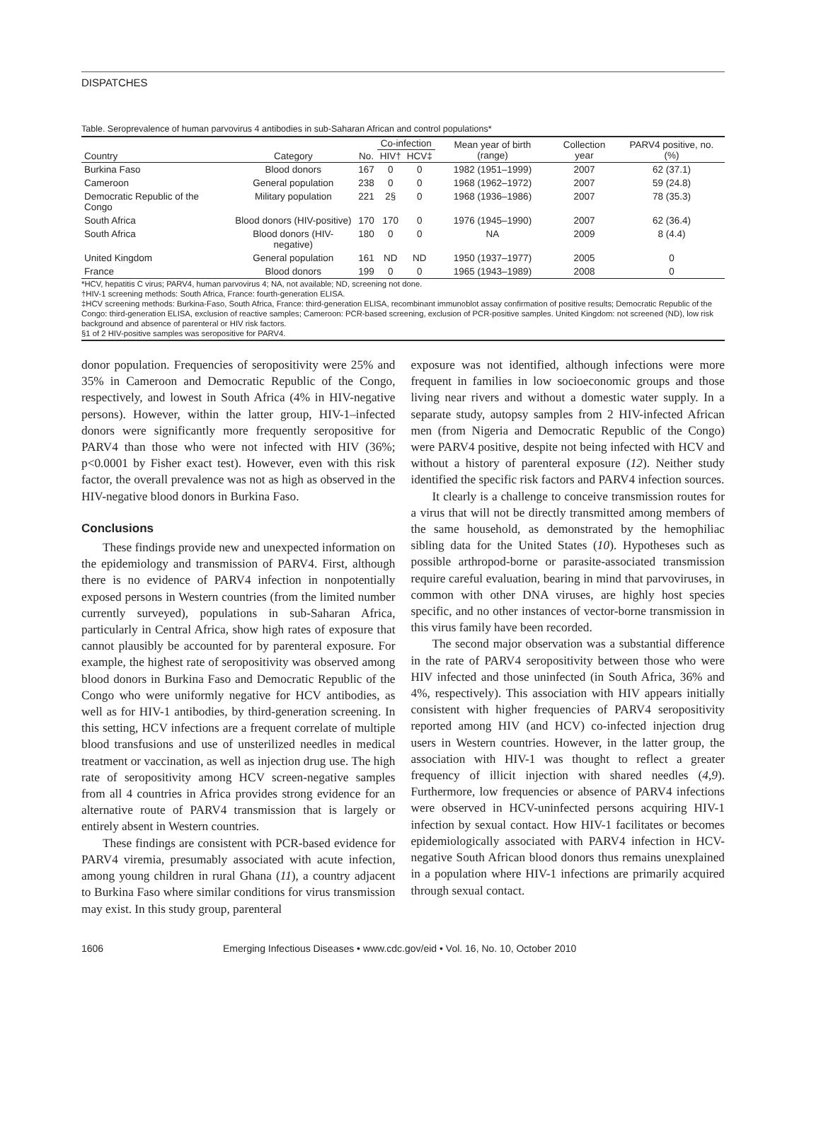DISPATCHES
Table. Seroprevalence of human parvovirus 4 antibodies in sub-Saharan African and control populations*
| Country | Category | No. | Co-infection | | Mean year of birth (range) | Collection year | PARV4 positive, no. (%) |
| --- | --- | --- | --- | --- | --- | --- | --- |
| | | | HIV† | HCV‡ | | | |
| Burkina Faso | Blood donors | 167 | 0 | 0 | 1982 (1951–1999) | 2007 | 62 (37.1) |
| Cameroon | General population | 238 | 0 | 0 | 1968 (1962–1972) | 2007 | 59 (24.8) |
| Democratic Republic of the Congo | Military population | 221 | 2§ | 0 | 1968 (1936–1986) | 2007 | 78 (35.3) |
| South Africa | Blood donors (HIV-positive) | 170 | 170 | 0 | 1976 (1945–1990) | 2007 | 62 (36.4) |
| South Africa | Blood donors (HIV-negative) | 180 | 0 | 0 | NA | 2009 | 8 (4.4) |
| United Kingdom | General population | 161 | ND | ND | 1950 (1937–1977) | 2005 | 0 |
| France | Blood donors | 199 | 0 | 0 | 1965 (1943–1989) | 2008 | 0 |
*HCV, hepatitis C virus; PARV4, human parvovirus 4; NA, not available; ND, screening not done.
†HIV-1 screening methods: South Africa, France: fourth-generation ELISA.
‡HCV screening methods: Burkina-Faso, South Africa, France: third-generation ELISA, recombinant immunoblot assay confirmation of positive results; Democratic Republic of the Congo: third-generation ELISA, exclusion of reactive samples; Cameroon: PCR-based screening, exclusion of PCR-positive samples. United Kingdom: not screened (ND), low risk background and absence of parenteral or HIV risk factors.
§1 of 2 HIV-positive samples was seropositive for PARV4.
donor population. Frequencies of seropositivity were 25% and 35% in Cameroon and Democratic Republic of the Congo, respectively, and lowest in South Africa (4% in HIV-negative persons). However, within the latter group, HIV-1–infected donors were significantly more frequently seropositive for PARV4 than those who were not infected with HIV (36%; p<0.0001 by Fisher exact test). However, even with this risk factor, the overall prevalence was not as high as observed in the HIV-negative blood donors in Burkina Faso.
Conclusions
These findings provide new and unexpected information on the epidemiology and transmission of PARV4. First, although there is no evidence of PARV4 infection in nonpotentially exposed persons in Western countries (from the limited number currently surveyed), populations in sub-Saharan Africa, particularly in Central Africa, show high rates of exposure that cannot plausibly be accounted for by parenteral exposure. For example, the highest rate of seropositivity was observed among blood donors in Burkina Faso and Democratic Republic of the Congo who were uniformly negative for HCV antibodies, as well as for HIV-1 antibodies, by third-generation screening. In this setting, HCV infections are a frequent correlate of multiple blood transfusions and use of unsterilized needles in medical treatment or vaccination, as well as injection drug use. The high rate of seropositivity among HCV screen-negative samples from all 4 countries in Africa provides strong evidence for an alternative route of PARV4 transmission that is largely or entirely absent in Western countries.
These findings are consistent with PCR-based evidence for PARV4 viremia, presumably associated with acute infection, among young children in rural Ghana (11), a country adjacent to Burkina Faso where similar conditions for virus transmission may exist. In this study group, parenteral
exposure was not identified, although infections were more frequent in families in low socioeconomic groups and those living near rivers and without a domestic water supply. In a separate study, autopsy samples from 2 HIV-infected African men (from Nigeria and Democratic Republic of the Congo) were PARV4 positive, despite not being infected with HCV and without a history of parenteral exposure (12). Neither study identified the specific risk factors and PARV4 infection sources.
It clearly is a challenge to conceive transmission routes for a virus that will not be directly transmitted among members of the same household, as demonstrated by the hemophiliac sibling data for the United States (10). Hypotheses such as possible arthropod-borne or parasite-associated transmission require careful evaluation, bearing in mind that parvoviruses, in common with other DNA viruses, are highly host species specific, and no other instances of vector-borne transmission in this virus family have been recorded.
The second major observation was a substantial difference in the rate of PARV4 seropositivity between those who were HIV infected and those uninfected (in South Africa, 36% and 4%, respectively). This association with HIV appears initially consistent with higher frequencies of PARV4 seropositivity reported among HIV (and HCV) co-infected injection drug users in Western countries. However, in the latter group, the association with HIV-1 was thought to reflect a greater frequency of illicit injection with shared needles (4,9). Furthermore, low frequencies or absence of PARV4 infections were observed in HCV-uninfected persons acquiring HIV-1 infection by sexual contact. How HIV-1 facilitates or becomes epidemiologically associated with PARV4 infection in HCV-negative South African blood donors thus remains unexplained in a population where HIV-1 infections are primarily acquired through sexual contact.
1606 Emerging Infectious Diseases • www.cdc.gov/eid • Vol. 16, No. 10, October 2010